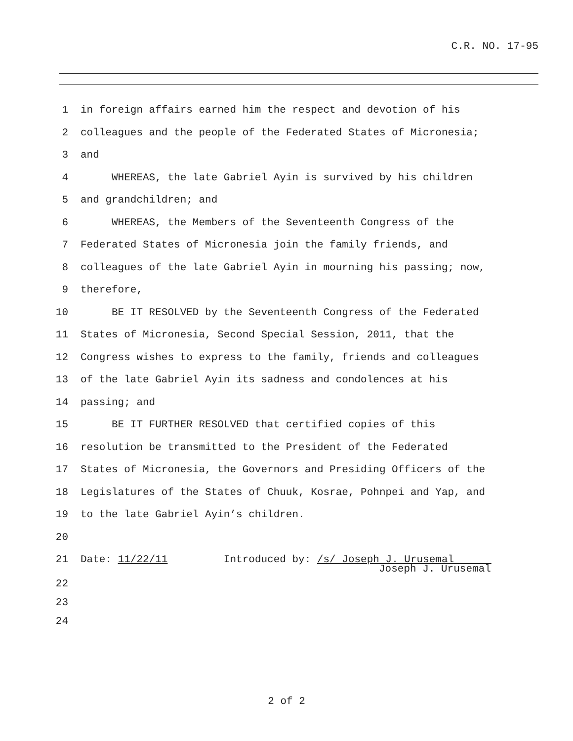C.R. NO. 17-95
1 in foreign affairs earned him the respect and devotion of his
2 colleagues and the people of the Federated States of Micronesia;
3 and
4 WHEREAS, the late Gabriel Ayin is survived by his children
5 and grandchildren; and
6 WHEREAS, the Members of the Seventeenth Congress of the
7 Federated States of Micronesia join the family friends, and
8 colleagues of the late Gabriel Ayin in mourning his passing; now,
9 therefore,
10 BE IT RESOLVED by the Seventeenth Congress of the Federated
11 States of Micronesia, Second Special Session, 2011, that the
12 Congress wishes to express to the family, friends and colleagues
13 of the late Gabriel Ayin its sadness and condolences at his
14 passing; and
15 BE IT FURTHER RESOLVED that certified copies of this
16 resolution be transmitted to the President of the Federated
17 States of Micronesia, the Governors and Presiding Officers of the
18 Legislatures of the States of Chuuk, Kosrae, Pohnpei and Yap, and
19 to the late Gabriel Ayin’s children.
20
21 Date: 11/22/11 Introduced by: /s/ Joseph J. Urusemal
Joseph J. Urusemal
22
23
24
2 of 2